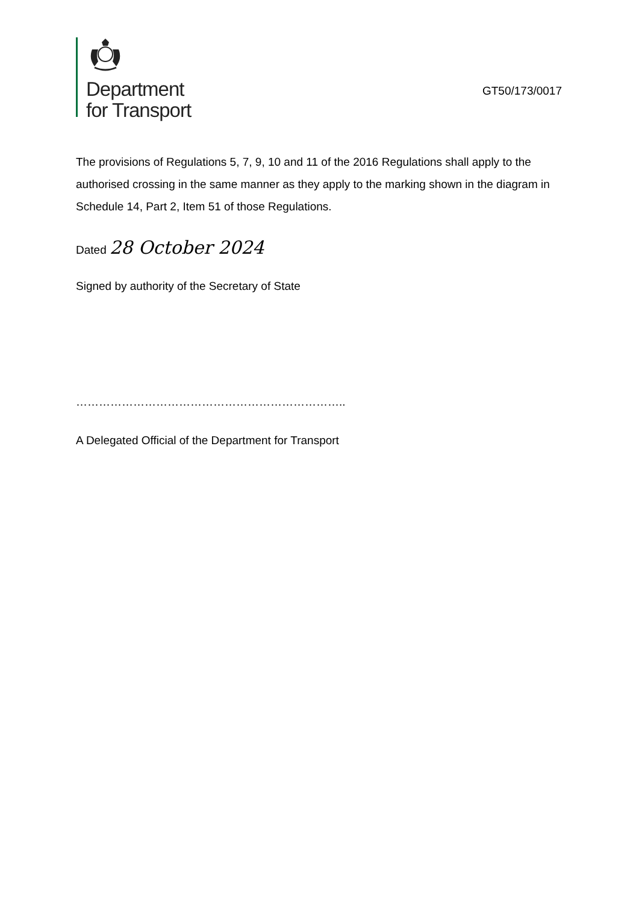Department
for Transport
GT50/173/0017
The provisions of Regulations 5, 7, 9, 10 and 11 of the 2016 Regulations shall apply to the authorised crossing in the same manner as they apply to the marking shown in the diagram in Schedule 14, Part 2, Item 51 of those Regulations.
Dated 28 October 2024
Signed by authority of the Secretary of State
……………………………………………………………..
A Delegated Official of the Department for Transport